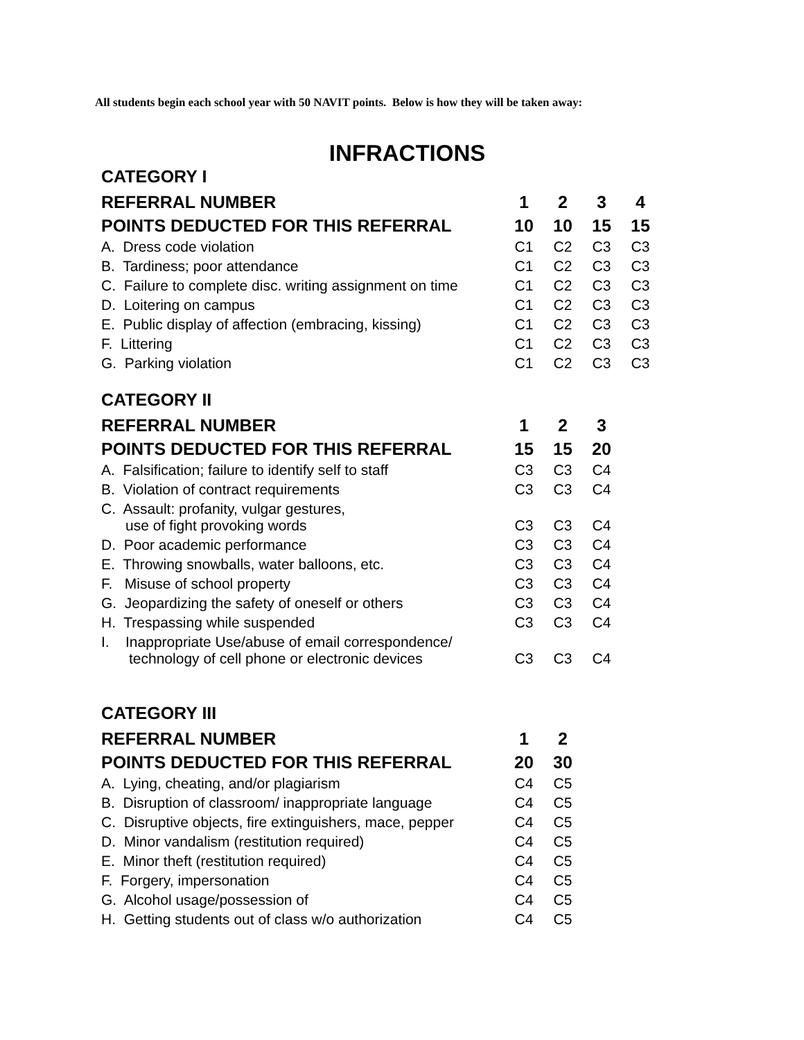All students begin each school year with 50 NAVIT points. Below is how they will be taken away:
INFRACTIONS
CATEGORY I
| REFERRAL NUMBER | 1 | 2 | 3 | 4 |
| --- | --- | --- | --- | --- |
| POINTS DEDUCTED FOR THIS REFERRAL | 10 | 10 | 15 | 15 |
| A. Dress code violation | C1 | C2 | C3 | C3 |
| B. Tardiness; poor attendance | C1 | C2 | C3 | C3 |
| C. Failure to complete disc. writing assignment on time | C1 | C2 | C3 | C3 |
| D. Loitering on campus | C1 | C2 | C3 | C3 |
| E. Public display of affection (embracing, kissing) | C1 | C2 | C3 | C3 |
| F. Littering | C1 | C2 | C3 | C3 |
| G. Parking violation | C1 | C2 | C3 | C3 |
CATEGORY II
| REFERRAL NUMBER | 1 | 2 | 3 |
| --- | --- | --- | --- |
| POINTS DEDUCTED FOR THIS REFERRAL | 15 | 15 | 20 |
| A. Falsification; failure to identify self to staff | C3 | C3 | C4 |
| B. Violation of contract requirements | C3 | C3 | C4 |
| C. Assault: profanity, vulgar gestures, use of fight provoking words | C3 | C3 | C4 |
| D. Poor academic performance | C3 | C3 | C4 |
| E. Throwing snowballs, water balloons, etc. | C3 | C3 | C4 |
| F. Misuse of school property | C3 | C3 | C4 |
| G. Jeopardizing the safety of oneself or others | C3 | C3 | C4 |
| H. Trespassing while suspended | C3 | C3 | C4 |
| I. Inappropriate Use/abuse of email correspondence/ technology of cell phone or electronic devices | C3 | C3 | C4 |
CATEGORY III
| REFERRAL NUMBER | 1 | 2 |
| --- | --- | --- |
| POINTS DEDUCTED FOR THIS REFERRAL | 20 | 30 |
| A. Lying, cheating, and/or plagiarism | C4 | C5 |
| B. Disruption of classroom/ inappropriate language | C4 | C5 |
| C. Disruptive objects, fire extinguishers, mace, pepper | C4 | C5 |
| D. Minor vandalism (restitution required) | C4 | C5 |
| E. Minor theft (restitution required) | C4 | C5 |
| F. Forgery, impersonation | C4 | C5 |
| G. Alcohol usage/possession of | C4 | C5 |
| H. Getting students out of class w/o authorization | C4 | C5 |